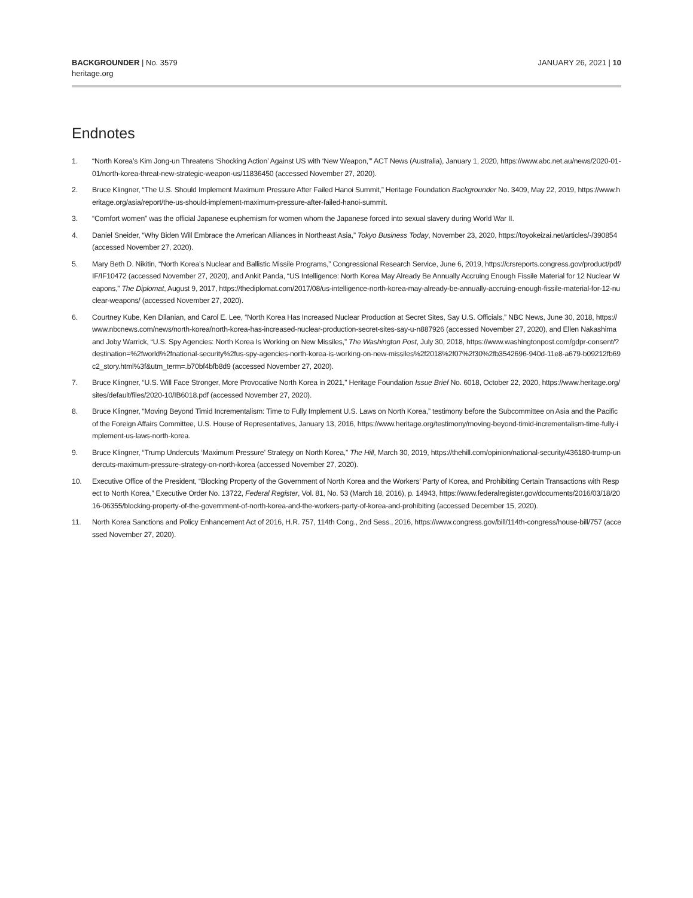BACKGROUNDER | No. 3579
heritage.org
JANUARY 26, 2021 | 10
Endnotes
1. “North Korea’s Kim Jong-un Threatens ‘Shocking Action’ Against US with ‘New Weapon,’” ACT News (Australia), January 1, 2020, https://www.abc.net.au/news/2020-01-01/north-korea-threat-new-strategic-weapon-us/11836450 (accessed November 27, 2020).
2. Bruce Klingner, “The U.S. Should Implement Maximum Pressure After Failed Hanoi Summit,” Heritage Foundation Backgrounder No. 3409, May 22, 2019, https://www.heritage.org/asia/report/the-us-should-implement-maximum-pressure-after-failed-hanoi-summit.
3. “Comfort women” was the official Japanese euphemism for women whom the Japanese forced into sexual slavery during World War II.
4. Daniel Sneider, “Why Biden Will Embrace the American Alliances in Northeast Asia,” Tokyo Business Today, November 23, 2020, https://toyokeizai.net/articles/-/390854 (accessed November 27, 2020).
5. Mary Beth D. Nikitin, “North Korea’s Nuclear and Ballistic Missile Programs,” Congressional Research Service, June 6, 2019, https://crsreports.congress.gov/product/pdf/IF/IF10472 (accessed November 27, 2020), and Ankit Panda, “US Intelligence: North Korea May Already Be Annually Accruing Enough Fissile Material for 12 Nuclear Weapons,” The Diplomat, August 9, 2017, https://thediplomat.com/2017/08/us-intelligence-north-korea-may-already-be-annually-accruing-enough-fissile-material-for-12-nuclear-weapons/ (accessed November 27, 2020).
6. Courtney Kube, Ken Dilanian, and Carol E. Lee, “North Korea Has Increased Nuclear Production at Secret Sites, Say U.S. Officials,” NBC News, June 30, 2018, https://www.nbcnews.com/news/north-korea/north-korea-has-increased-nuclear-production-secret-sites-say-u-n887926 (accessed November 27, 2020), and Ellen Nakashima and Joby Warrick, “U.S. Spy Agencies: North Korea Is Working on New Missiles,” The Washington Post, July 30, 2018, https://www.washingtonpost.com/gdpr-consent/?destination=%2fworld%2fnational-security%2fus-spy-agencies-north-korea-is-working-on-new-missiles%2f2018%2f07%2f30%2fb3542696-940d-11e8-a679-b09212fb69c2_story.html%3f&utm_term=.b70bf4bfb8d9 (accessed November 27, 2020).
7. Bruce Klingner, “U.S. Will Face Stronger, More Provocative North Korea in 2021,” Heritage Foundation Issue Brief No. 6018, October 22, 2020, https://www.heritage.org/sites/default/files/2020-10/IB6018.pdf (accessed November 27, 2020).
8. Bruce Klingner, “Moving Beyond Timid Incrementalism: Time to Fully Implement U.S. Laws on North Korea,” testimony before the Subcommittee on Asia and the Pacific of the Foreign Affairs Committee, U.S. House of Representatives, January 13, 2016, https://www.heritage.org/testimony/moving-beyond-timid-incrementalism-time-fully-implement-us-laws-north-korea.
9. Bruce Klingner, “Trump Undercuts ‘Maximum Pressure’ Strategy on North Korea,” The Hill, March 30, 2019, https://thehill.com/opinion/national-security/436180-trump-undercuts-maximum-pressure-strategy-on-north-korea (accessed November 27, 2020).
10. Executive Office of the President, “Blocking Property of the Government of North Korea and the Workers’ Party of Korea, and Prohibiting Certain Transactions with Respect to North Korea,” Executive Order No. 13722, Federal Register, Vol. 81, No. 53 (March 18, 2016), p. 14943, https://www.federalregister.gov/documents/2016/03/18/2016-06355/blocking-property-of-the-government-of-north-korea-and-the-workers-party-of-korea-and-prohibiting (accessed December 15, 2020).
11. North Korea Sanctions and Policy Enhancement Act of 2016, H.R. 757, 114th Cong., 2nd Sess., 2016, https://www.congress.gov/bill/114th-congress/house-bill/757 (accessed November 27, 2020).